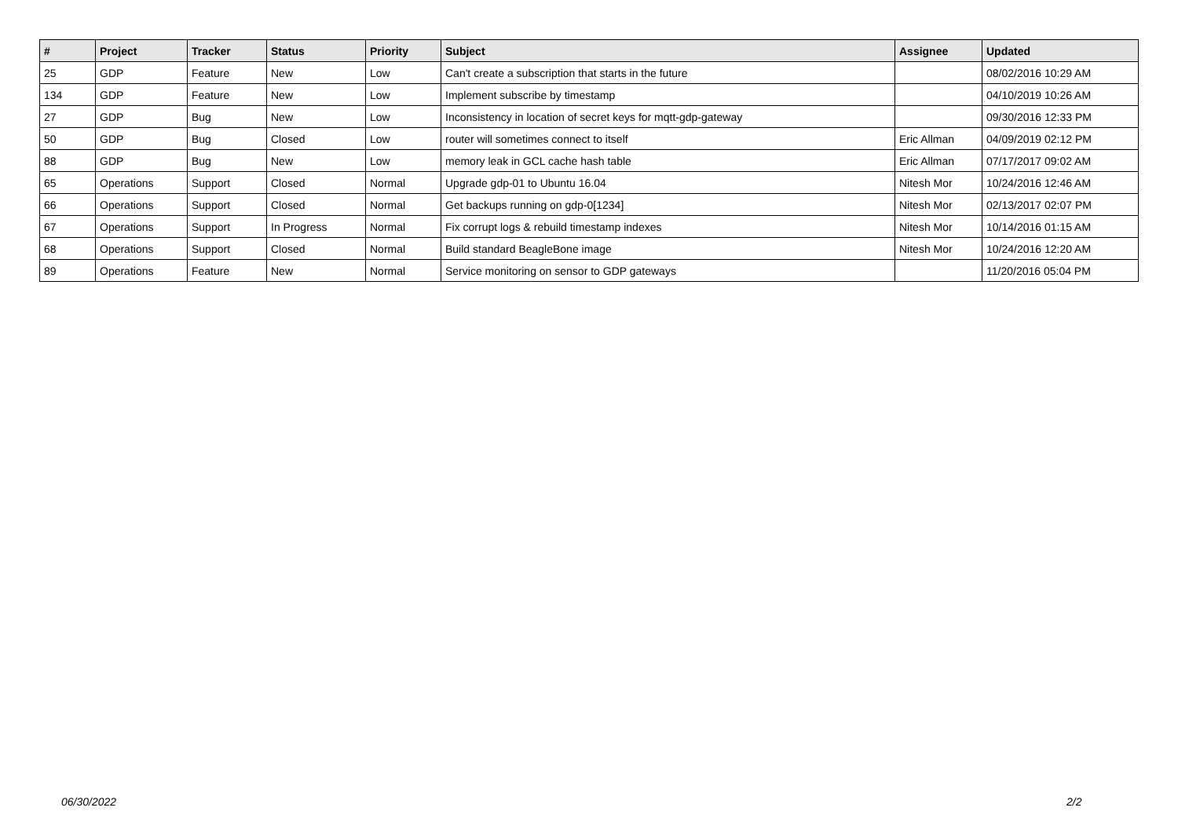| # | Project | Tracker | Status | Priority | Subject | Assignee | Updated |
| --- | --- | --- | --- | --- | --- | --- | --- |
| 25 | GDP | Feature | New | Low | Can't create a subscription that starts in the future | | 08/02/2016 10:29 AM |
| 134 | GDP | Feature | New | Low | Implement subscribe by timestamp | | 04/10/2019 10:26 AM |
| 27 | GDP | Bug | New | Low | Inconsistency in location of secret keys for mqtt-gdp-gateway | | 09/30/2016 12:33 PM |
| 50 | GDP | Bug | Closed | Low | router will sometimes connect to itself | Eric Allman | 04/09/2019 02:12 PM |
| 88 | GDP | Bug | New | Low | memory leak in GCL cache hash table | Eric Allman | 07/17/2017 09:02 AM |
| 65 | Operations | Support | Closed | Normal | Upgrade gdp-01 to Ubuntu 16.04 | Nitesh Mor | 10/24/2016 12:46 AM |
| 66 | Operations | Support | Closed | Normal | Get backups running on gdp-0[1234] | Nitesh Mor | 02/13/2017 02:07 PM |
| 67 | Operations | Support | In Progress | Normal | Fix corrupt logs & rebuild timestamp indexes | Nitesh Mor | 10/14/2016 01:15 AM |
| 68 | Operations | Support | Closed | Normal | Build standard BeagleBone image | Nitesh Mor | 10/24/2016 12:20 AM |
| 89 | Operations | Feature | New | Normal | Service monitoring on sensor to GDP gateways | | 11/20/2016 05:04 PM |
06/30/2022 2/2